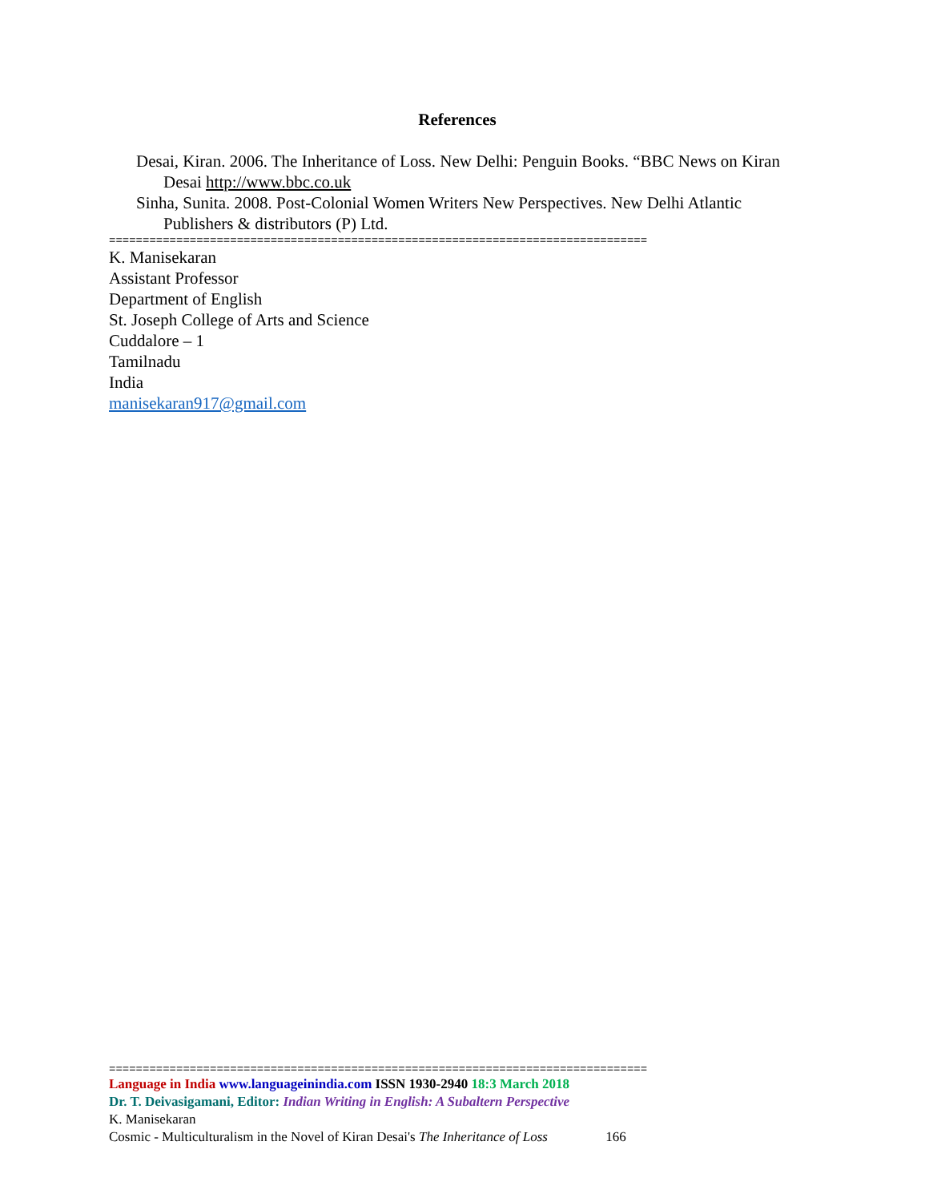References
Desai, Kiran. 2006. The Inheritance of Loss. New Delhi: Penguin Books. “BBC News on Kiran Desai http://www.bbc.co.uk
Sinha, Sunita. 2008. Post-Colonial Women Writers New Perspectives. New Delhi Atlantic Publishers & distributors (P) Ltd.
================================================================================
K. Manisekaran
Assistant Professor
Department of English
St. Joseph College of Arts and Science
Cuddalore – 1
Tamilnadu
India
manisekaran917@gmail.com
================================================================================
Language in India www.languageinindia.com ISSN 1930-2940 18:3 March 2018
Dr. T. Deivasigamani, Editor: Indian Writing in English: A Subaltern Perspective
K. Manisekaran
Cosmic - Multiculturalism in the Novel of Kiran Desai's The Inheritance of Loss 166